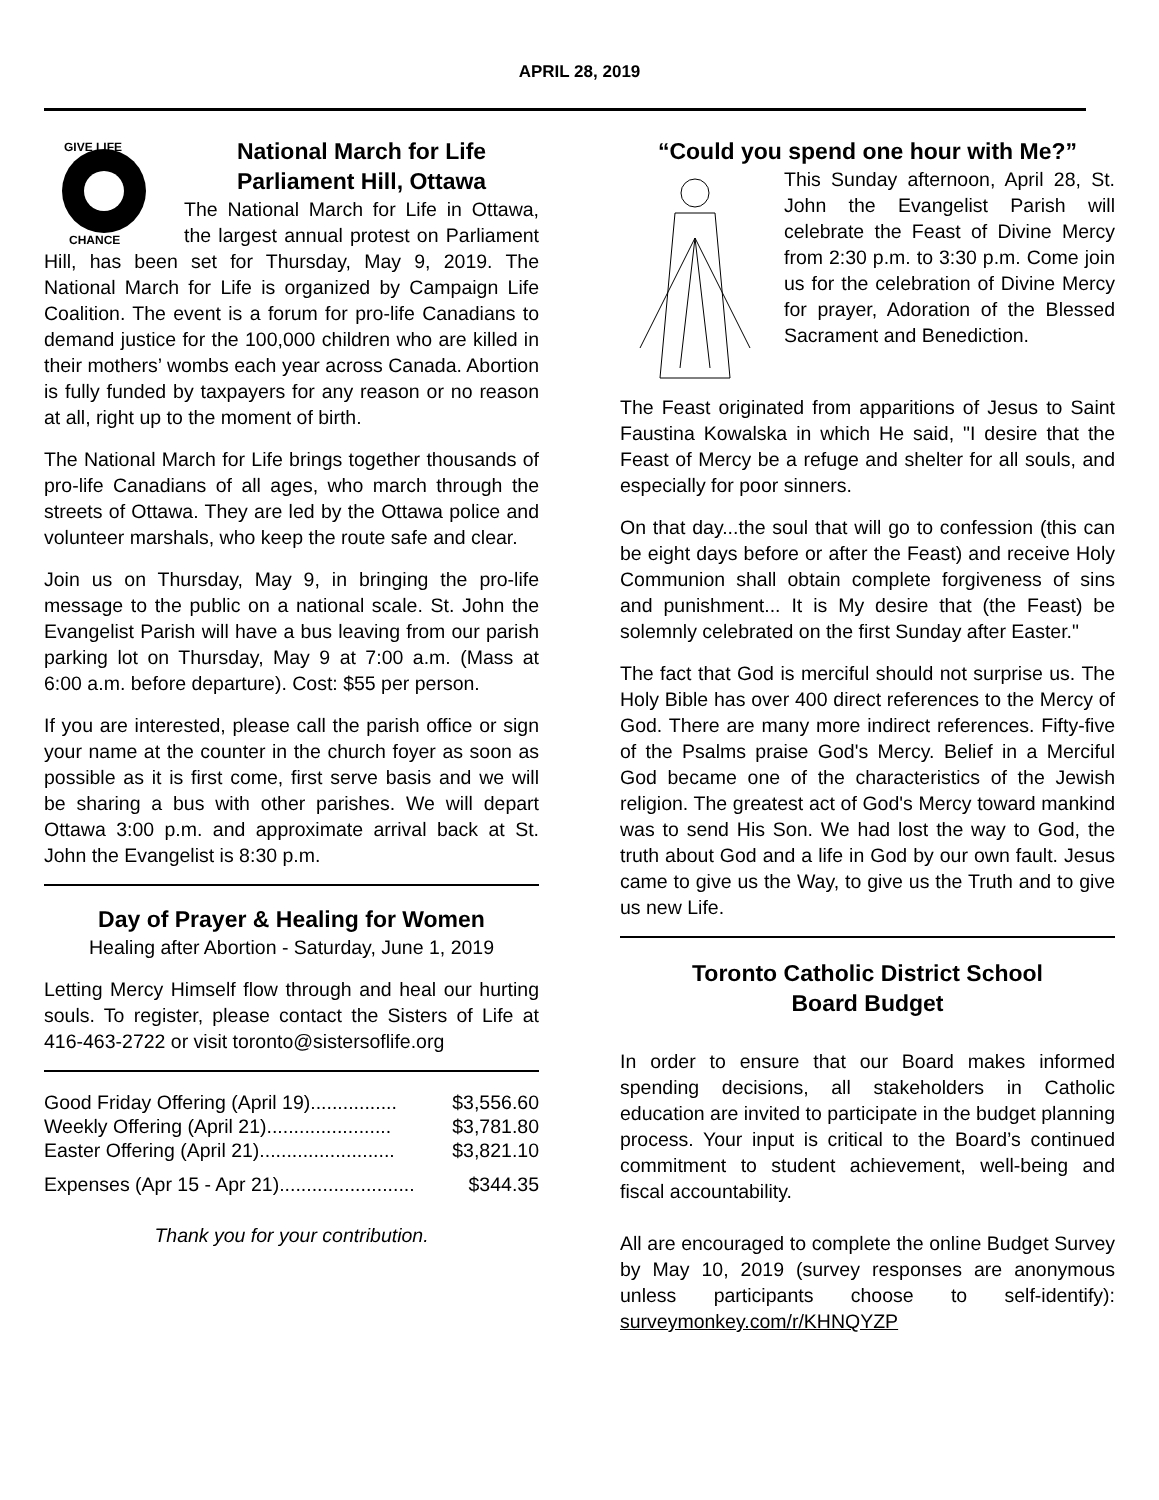APRIL 28, 2019
GIVE LIFE
CHANCE
National March for Life
Parliament Hill, Ottawa
The National March for Life in Ottawa, the largest annual protest on Parliament Hill, has been set for Thursday, May 9, 2019. The National March for Life is organized by Campaign Life Coalition. The event is a forum for pro-life Canadians to demand justice for the 100,000 children who are killed in their mothers’ wombs each year across Canada. Abortion is fully funded by taxpayers for any reason or no reason at all, right up to the moment of birth.
The National March for Life brings together thousands of pro-life Canadians of all ages, who march through the streets of Ottawa. They are led by the Ottawa police and volunteer marshals, who keep the route safe and clear.
Join us on Thursday, May 9, in bringing the pro-life message to the public on a national scale. St. John the Evangelist Parish will have a bus leaving from our parish parking lot on Thursday, May 9 at 7:00 a.m. (Mass at 6:00 a.m. before departure). Cost: $55 per person.
If you are interested, please call the parish office or sign your name at the counter in the church foyer as soon as possible as it is first come, first serve basis and we will be sharing a bus with other parishes. We will depart Ottawa 3:00 p.m. and approximate arrival back at St. John the Evangelist is 8:30 p.m.
Day of Prayer & Healing for Women
Healing after Abortion - Saturday, June 1, 2019
Letting Mercy Himself flow through and heal our hurting souls. To register, please contact the Sisters of Life at 416-463-2722 or visit toronto@sistersoflife.org
Good Friday Offering (April 19)................ $3,556.60
Weekly Offering (April 21)....................... $3,781.80
Easter Offering (April 21)......................... $3,821.10
Expenses (Apr 15 - Apr 21)......................... $344.35
Thank you for your contribution.
“Could you spend one hour with Me?”
This Sunday afternoon, April 28, St. John the Evangelist Parish will celebrate the Feast of Divine Mercy from 2:30 p.m. to 3:30 p.m. Come join us for the celebration of Divine Mercy for prayer, Adoration of the Blessed Sacrament and Benediction.
The Feast originated from apparitions of Jesus to Saint Faustina Kowalska in which He said, "I desire that the Feast of Mercy be a refuge and shelter for all souls, and especially for poor sinners.
On that day...the soul that will go to confession (this can be eight days before or after the Feast) and receive Holy Communion shall obtain complete forgiveness of sins and punishment... It is My desire that (the Feast) be solemnly celebrated on the first Sunday after Easter."
The fact that God is merciful should not surprise us. The Holy Bible has over 400 direct references to the Mercy of God. There are many more indirect references. Fifty-five of the Psalms praise God's Mercy. Belief in a Merciful God became one of the characteristics of the Jewish religion. The greatest act of God's Mercy toward mankind was to send His Son. We had lost the way to God, the truth about God and a life in God by our own fault. Jesus came to give us the Way, to give us the Truth and to give us new Life.
Toronto Catholic District School
Board Budget
In order to ensure that our Board makes informed spending decisions, all stakeholders in Catholic education are invited to participate in the budget planning process. Your input is critical to the Board’s continued commitment to student achievement, well-being and fiscal accountability.
All are encouraged to complete the online Budget Survey by May 10, 2019 (survey responses are anonymous unless participants choose to self-identify): surveymonkey.com/r/KHNQYZP